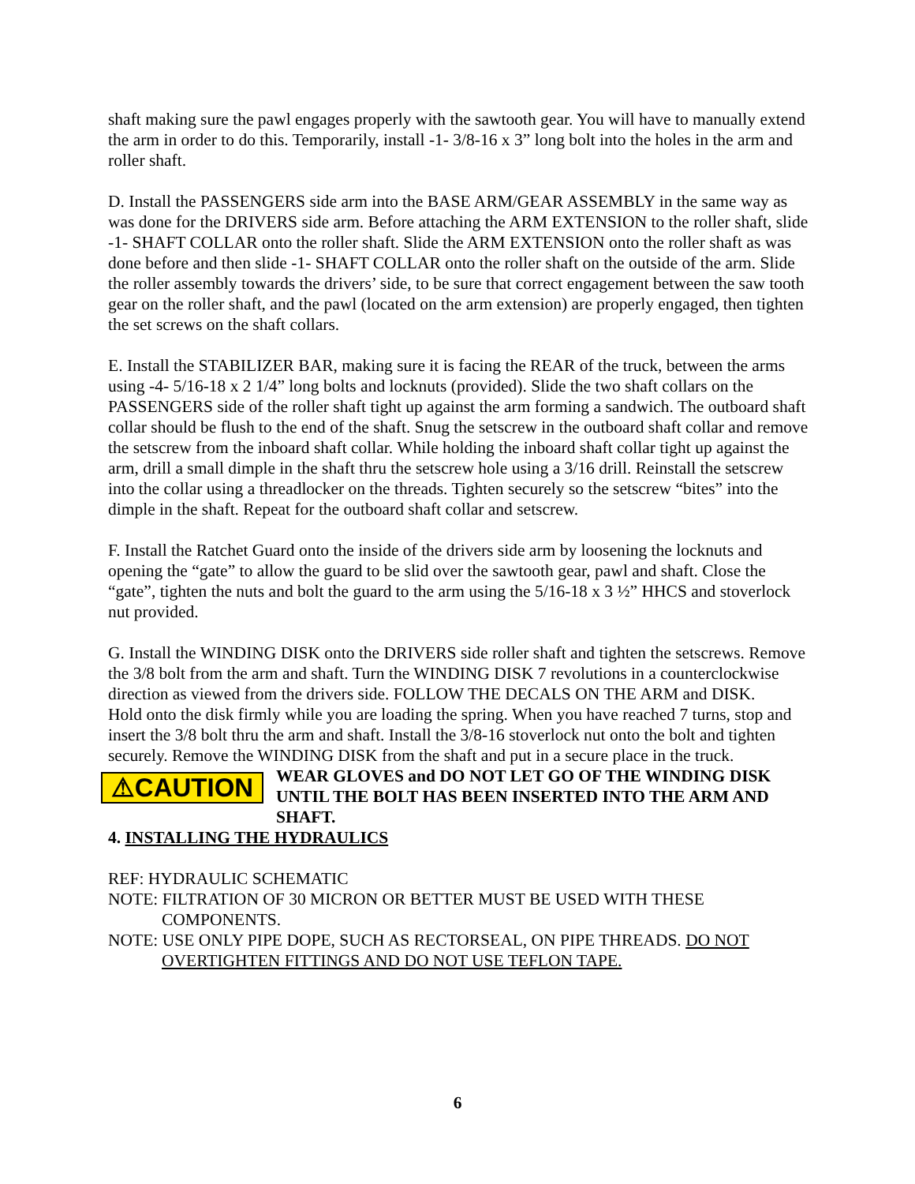shaft making sure the pawl engages properly with the sawtooth gear. You will have to manually extend the arm in order to do this. Temporarily, install -1- 3/8-16 x 3” long bolt into the holes in the arm and roller shaft.
D. Install the PASSENGERS side arm into the BASE ARM/GEAR ASSEMBLY in the same way as was done for the DRIVERS side arm. Before attaching the ARM EXTENSION to the roller shaft, slide -1- SHAFT COLLAR onto the roller shaft. Slide the ARM EXTENSION onto the roller shaft as was done before and then slide -1- SHAFT COLLAR onto the roller shaft on the outside of the arm. Slide the roller assembly towards the drivers’ side, to be sure that correct engagement between the saw tooth gear on the roller shaft, and the pawl (located on the arm extension) are properly engaged, then tighten the set screws on the shaft collars.
E. Install the STABILIZER BAR, making sure it is facing the REAR of the truck, between the arms using -4- 5/16-18 x 2 1/4” long bolts and locknuts (provided). Slide the two shaft collars on the PASSENGERS side of the roller shaft tight up against the arm forming a sandwich. The outboard shaft collar should be flush to the end of the shaft. Snug the setscrew in the outboard shaft collar and remove the setscrew from the inboard shaft collar. While holding the inboard shaft collar tight up against the arm, drill a small dimple in the shaft thru the setscrew hole using a 3/16 drill. Reinstall the setscrew into the collar using a threadlocker on the threads. Tighten securely so the setscrew “bites” into the dimple in the shaft. Repeat for the outboard shaft collar and setscrew.
F. Install the Ratchet Guard onto the inside of the drivers side arm by loosening the locknuts and opening the “gate” to allow the guard to be slid over the sawtooth gear, pawl and shaft. Close the “gate”, tighten the nuts and bolt the guard to the arm using the 5/16-18 x 3 ½” HHCS and stoverlock nut provided.
G. Install the WINDING DISK onto the DRIVERS side roller shaft and tighten the setscrews. Remove the 3/8 bolt from the arm and shaft. Turn the WINDING DISK 7 revolutions in a counterclockwise direction as viewed from the drivers side. FOLLOW THE DECALS ON THE ARM and DISK.
Hold onto the disk firmly while you are loading the spring. When you have reached 7 turns, stop and insert the 3/8 bolt thru the arm and shaft. Install the 3/8-16 stoverlock nut onto the bolt and tighten securely. Remove the WINDING DISK from the shaft and put in a secure place in the truck.
⚠CAUTION
WEAR GLOVES and DO NOT LET GO OF THE WINDING DISK UNTIL THE BOLT HAS BEEN INSERTED INTO THE ARM AND SHAFT.
4. INSTALLING THE HYDRAULICS
REF: HYDRAULIC SCHEMATIC
NOTE: FILTRATION OF 30 MICRON OR BETTER MUST BE USED WITH THESE
COMPONENTS.
NOTE: USE ONLY PIPE DOPE, SUCH AS RECTORSEAL, ON PIPE THREADS. DO NOT
OVERTIGHTEN FITTINGS AND DO NOT USE TEFLON TAPE.
6